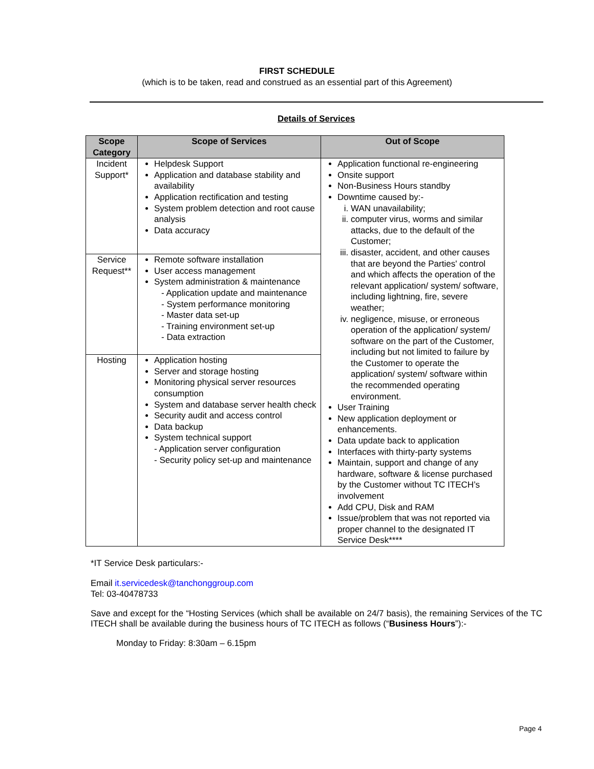FIRST SCHEDULE
(which is to be taken, read and construed as an essential part of this Agreement)
Details of Services
| Scope Category | Scope of Services | Out of Scope |
| --- | --- | --- |
| Incident Support* | Helpdesk Support Application and database stability and availability Application rectification and testing System problem detection and root cause analysis Data accuracy | Application functional re-engineering Onsite support Non-Business Hours standby Downtime caused by:- i. WAN unavailability; ii. computer virus, worms and similar attacks, due to the default of the Customer; iii. disaster, accident, and other causes that are beyond the Parties' control and which affects the operation of the relevant application/ system/ software, including lightning, fire, severe weather; iv. negligence, misuse, or erroneous operation of the application/ system/ software on the part of the Customer, including but not limited to failure by the Customer to operate the application/ system/ software within the recommended operating environment. User Training New application deployment or enhancements. Data update back to application Interfaces with thirty-party systems Maintain, support and change of any hardware, software & license purchased by the Customer without TC ITECH’s involvement Add CPU, Disk and RAM Issue/problem that was not reported via proper channel to the designated IT Service Desk**** |
| Service Request** | Remote software installation User access management System administration & maintenance - Application update and maintenance - System performance monitoring - Master data set-up - Training environment set-up - Data extraction | |
| Hosting | Application hosting Server and storage hosting Monitoring physical server resources consumption System and database server health check Security audit and access control Data backup System technical support - Application server configuration - Security policy set-up and maintenance | |
*IT Service Desk particulars:-
Email it.servicedesk@tanchonggroup.com
Tel: 03-40478733
Save and except for the “Hosting Services (which shall be available on 24/7 basis), the remaining Services of the TC ITECH shall be available during the business hours of TC ITECH as follows (“Business Hours”):-
Monday to Friday: 8:30am – 6.15pm
Page 4